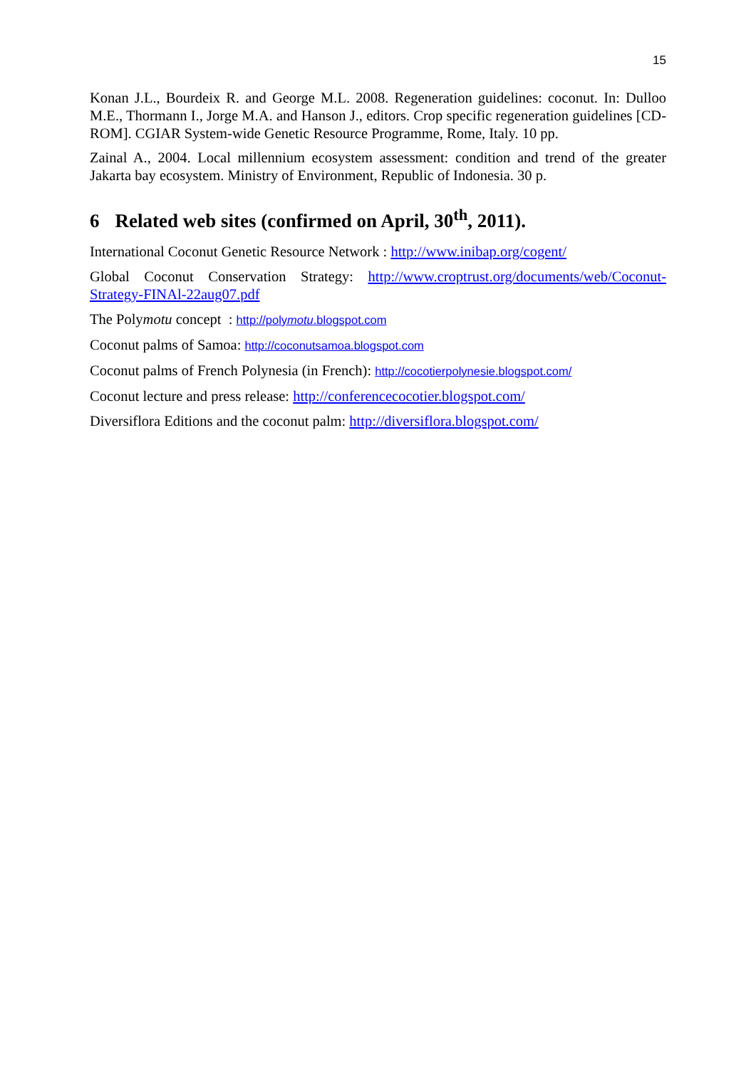15
Konan J.L., Bourdeix R. and George M.L. 2008. Regeneration guidelines: coconut. In: Dulloo M.E., Thormann I., Jorge M.A. and Hanson J., editors. Crop specific regeneration guidelines [CD-ROM]. CGIAR System-wide Genetic Resource Programme, Rome, Italy. 10 pp.
Zainal A., 2004. Local millennium ecosystem assessment: condition and trend of the greater Jakarta bay ecosystem. Ministry of Environment, Republic of Indonesia. 30 p.
6 Related web sites (confirmed on April, 30<sup>th</sup>, 2011).
International Coconut Genetic Resource Network : http://www.inibap.org/cogent/
Global Coconut Conservation Strategy: http://www.croptrust.org/documents/web/Coconut-Strategy-FINAl-22aug07.pdf
The Polymotu concept : http://polymotu.blogspot.com
Coconut palms of Samoa: http://coconutsamoa.blogspot.com
Coconut palms of French Polynesia (in French): http://cocotierpolynesie.blogspot.com/
Coconut lecture and press release: http://conferencecocotier.blogspot.com/
Diversiflora Editions and the coconut palm: http://diversiflora.blogspot.com/